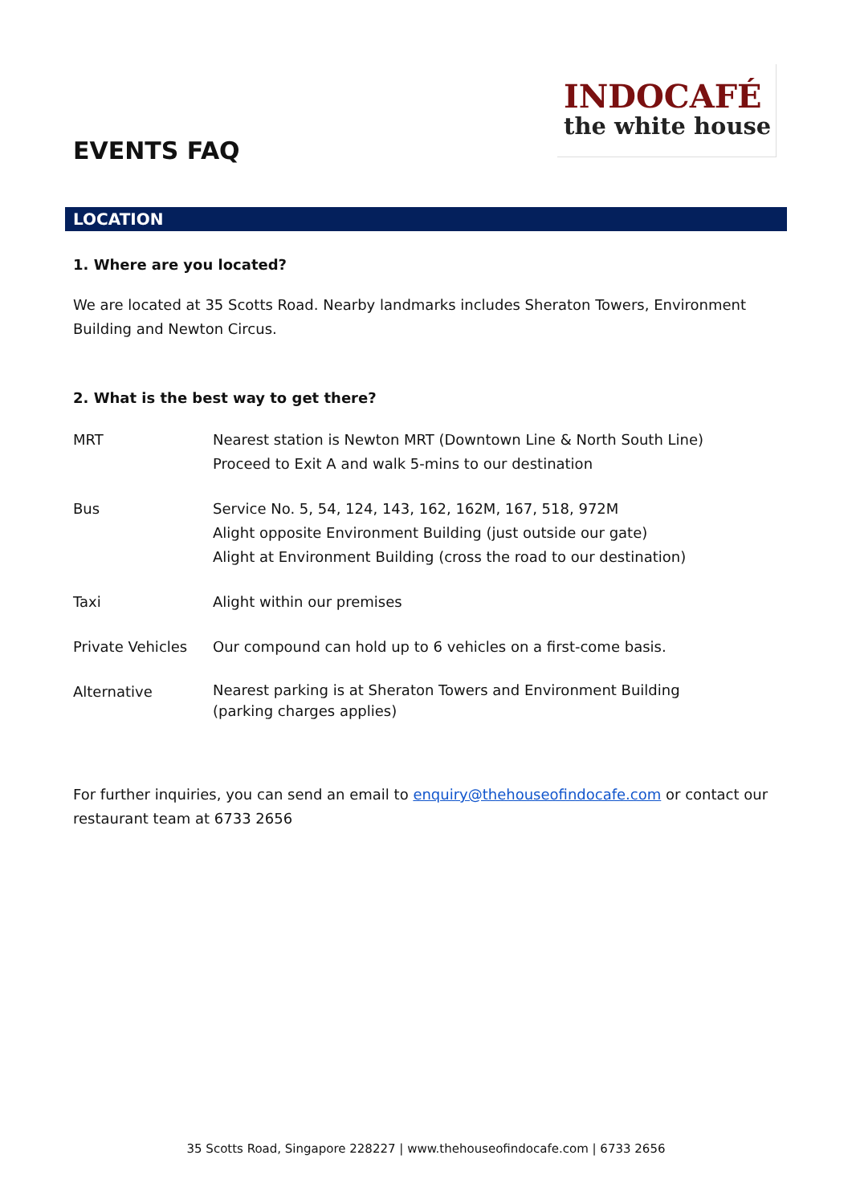INDOCAFÉ
the white house
EVENTS FAQ
LOCATION
1. Where are you located?
We are located at 35 Scotts Road. Nearby landmarks includes Sheraton Towers, Environment Building and Newton Circus.
2. What is the best way to get there?
| MRT | Nearest station is Newton MRT (Downtown Line & North South Line) Proceed to Exit A and walk 5-mins to our destination |
| Bus | Service No. 5, 54, 124, 143, 162, 162M, 167, 518, 972M Alight opposite Environment Building (just outside our gate) Alight at Environment Building (cross the road to our destination) |
| Taxi | Alight within our premises |
| Private Vehicles | Our compound can hold up to 6 vehicles on a first-come basis. |
| Alternative | Nearest parking is at Sheraton Towers and Environment Building (parking charges applies) |
For further inquiries, you can send an email to enquiry@thehouseofindocafe.com or contact our restaurant team at 6733 2656
35 Scotts Road, Singapore 228227 | www.thehouseofindocafe.com | 6733 2656